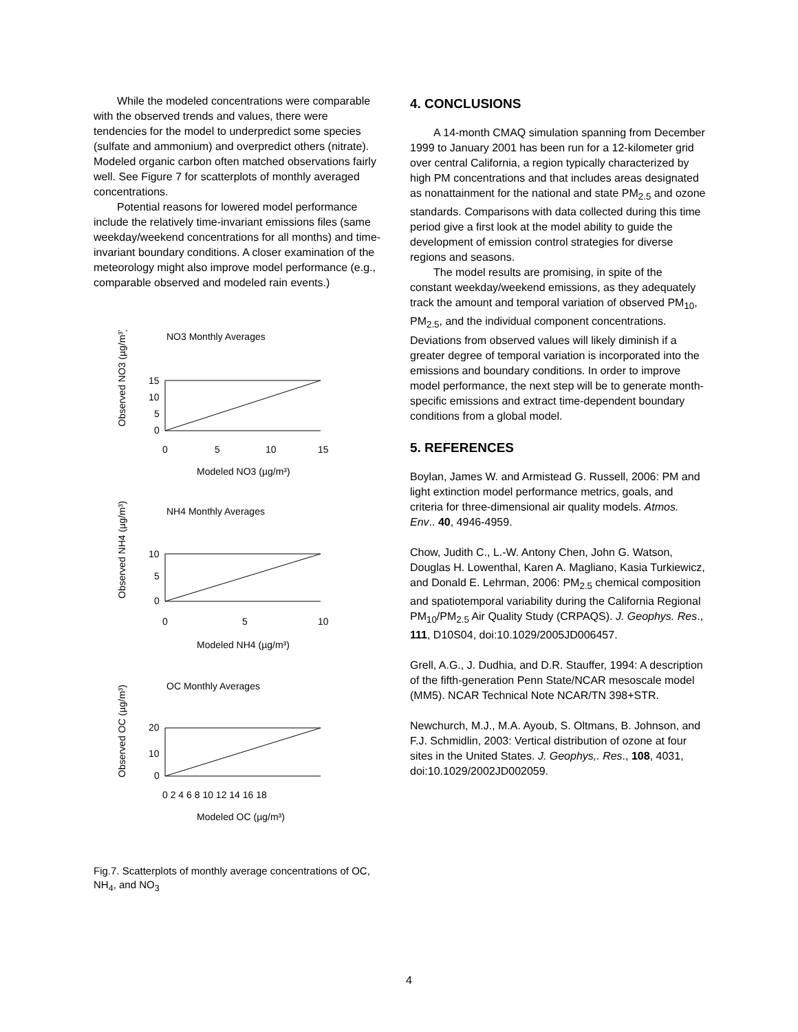While the modeled concentrations were comparable with the observed trends and values, there were tendencies for the model to underpredict some species (sulfate and ammonium) and overpredict others (nitrate). Modeled organic carbon often matched observations fairly well. See Figure 7 for scatterplots of monthly averaged concentrations.
Potential reasons for lowered model performance include the relatively time-invariant emissions files (same weekday/weekend concentrations for all months) and time-invariant boundary conditions. A closer examination of the meteorology might also improve model performance (e.g., comparable observed and modeled rain events.)
NO3 Monthly Averages
Observed NO3 (µg/m³)
15
10
5
0
0
5
10
15
Modeled NO3 (µg/m³)
NH4 Monthly Averages
Observed NH4 (µg/m³)
10
5
0
0
5
10
Modeled NH4 (µg/m³)
OC Monthly Averages
Observed OC (µg/m³)
20
10
0
0 2 4 6 8 10 12 14 16 18
Modeled OC (µg/m³)
Fig.7. Scatterplots of monthly average concentrations of OC, NH<sub>4</sub>, and NO<sub>3</sub>
4. CONCLUSIONS
A 14-month CMAQ simulation spanning from December 1999 to January 2001 has been run for a 12-kilometer grid over central California, a region typically characterized by high PM concentrations and that includes areas designated as nonattainment for the national and state PM<sub>2.5</sub> and ozone standards. Comparisons with data collected during this time period give a first look at the model ability to guide the development of emission control strategies for diverse regions and seasons.
The model results are promising, in spite of the constant weekday/weekend emissions, as they adequately track the amount and temporal variation of observed PM<sub>10</sub>, PM<sub>2.5</sub>, and the individual component concentrations. Deviations from observed values will likely diminish if a greater degree of temporal variation is incorporated into the emissions and boundary conditions. In order to improve model performance, the next step will be to generate month-specific emissions and extract time-dependent boundary conditions from a global model.
5. REFERENCES
Boylan, James W. and Armistead G. Russell, 2006: PM and light extinction model performance metrics, goals, and criteria for three-dimensional air quality models. Atmos. Env.. 40, 4946-4959.
Chow, Judith C., L.-W. Antony Chen, John G. Watson, Douglas H. Lowenthal, Karen A. Magliano, Kasia Turkiewicz, and Donald E. Lehrman, 2006: PM<sub>2.5</sub> chemical composition and spatiotemporal variability during the California Regional PM<sub>10</sub>/PM<sub>2.5</sub> Air Quality Study (CRPAQS). J. Geophys. Res., 111, D10S04, doi:10.1029/2005JD006457.
Grell, A.G., J. Dudhia, and D.R. Stauffer, 1994: A description of the fifth-generation Penn State/NCAR mesoscale model (MM5). NCAR Technical Note NCAR/TN 398+STR.
Newchurch, M.J., M.A. Ayoub, S. Oltmans, B. Johnson, and F.J. Schmidlin, 2003: Vertical distribution of ozone at four sites in the United States. J. Geophys,. Res., 108, 4031, doi:10.1029/2002JD002059.
4